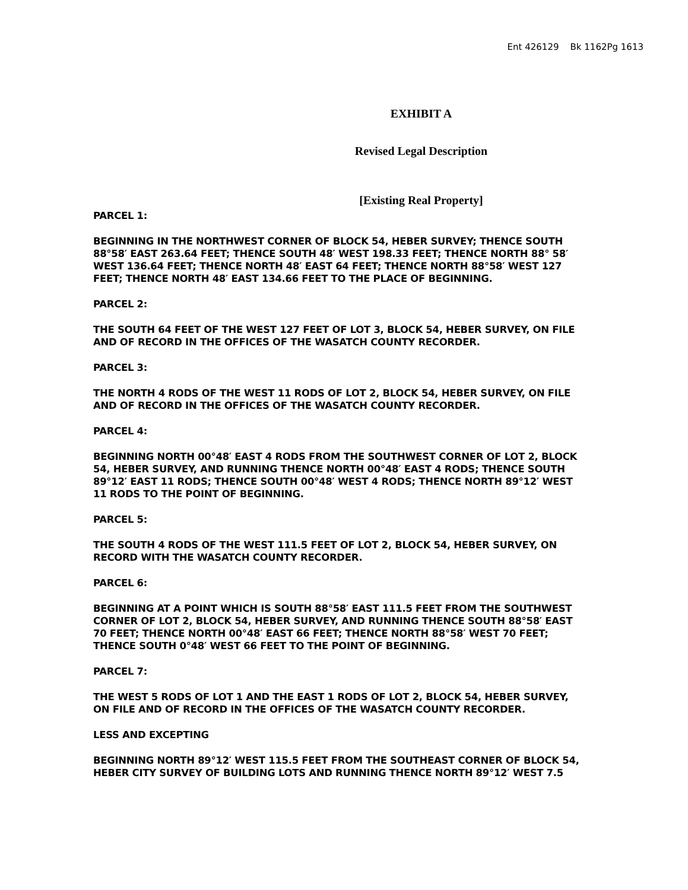Ent 426129 Bk 1162Pg 1613
EXHIBIT A
Revised Legal Description
[Existing Real Property]
PARCEL 1:
BEGINNING IN THE NORTHWEST CORNER OF BLOCK 54, HEBER SURVEY; THENCE SOUTH 88°58′ EAST 263.64 FEET; THENCE SOUTH 48′ WEST 198.33 FEET; THENCE NORTH 88° 58′ WEST 136.64 FEET; THENCE NORTH 48′ EAST 64 FEET; THENCE NORTH 88°58′ WEST 127 FEET; THENCE NORTH 48′ EAST 134.66 FEET TO THE PLACE OF BEGINNING.
PARCEL 2:
THE SOUTH 64 FEET OF THE WEST 127 FEET OF LOT 3, BLOCK 54, HEBER SURVEY, ON FILE AND OF RECORD IN THE OFFICES OF THE WASATCH COUNTY RECORDER.
PARCEL 3:
THE NORTH 4 RODS OF THE WEST 11 RODS OF LOT 2, BLOCK 54, HEBER SURVEY, ON FILE AND OF RECORD IN THE OFFICES OF THE WASATCH COUNTY RECORDER.
PARCEL 4:
BEGINNING NORTH 00°48′ EAST 4 RODS FROM THE SOUTHWEST CORNER OF LOT 2, BLOCK 54, HEBER SURVEY, AND RUNNING THENCE NORTH 00°48′ EAST 4 RODS; THENCE SOUTH 89°12′ EAST 11 RODS; THENCE SOUTH 00°48′ WEST 4 RODS; THENCE NORTH 89°12′ WEST 11 RODS TO THE POINT OF BEGINNING.
PARCEL 5:
THE SOUTH 4 RODS OF THE WEST 111.5 FEET OF LOT 2, BLOCK 54, HEBER SURVEY, ON RECORD WITH THE WASATCH COUNTY RECORDER.
PARCEL 6:
BEGINNING AT A POINT WHICH IS SOUTH 88°58′ EAST 111.5 FEET FROM THE SOUTHWEST CORNER OF LOT 2, BLOCK 54, HEBER SURVEY, AND RUNNING THENCE SOUTH 88°58′ EAST 70 FEET; THENCE NORTH 00°48′ EAST 66 FEET; THENCE NORTH 88°58′ WEST 70 FEET; THENCE SOUTH 0°48′ WEST 66 FEET TO THE POINT OF BEGINNING.
PARCEL 7:
THE WEST 5 RODS OF LOT 1 AND THE EAST 1 RODS OF LOT 2, BLOCK 54, HEBER SURVEY, ON FILE AND OF RECORD IN THE OFFICES OF THE WASATCH COUNTY RECORDER.
LESS AND EXCEPTING
BEGINNING NORTH 89°12′ WEST 115.5 FEET FROM THE SOUTHEAST CORNER OF BLOCK 54, HEBER CITY SURVEY OF BUILDING LOTS AND RUNNING THENCE NORTH 89°12′ WEST 7.5